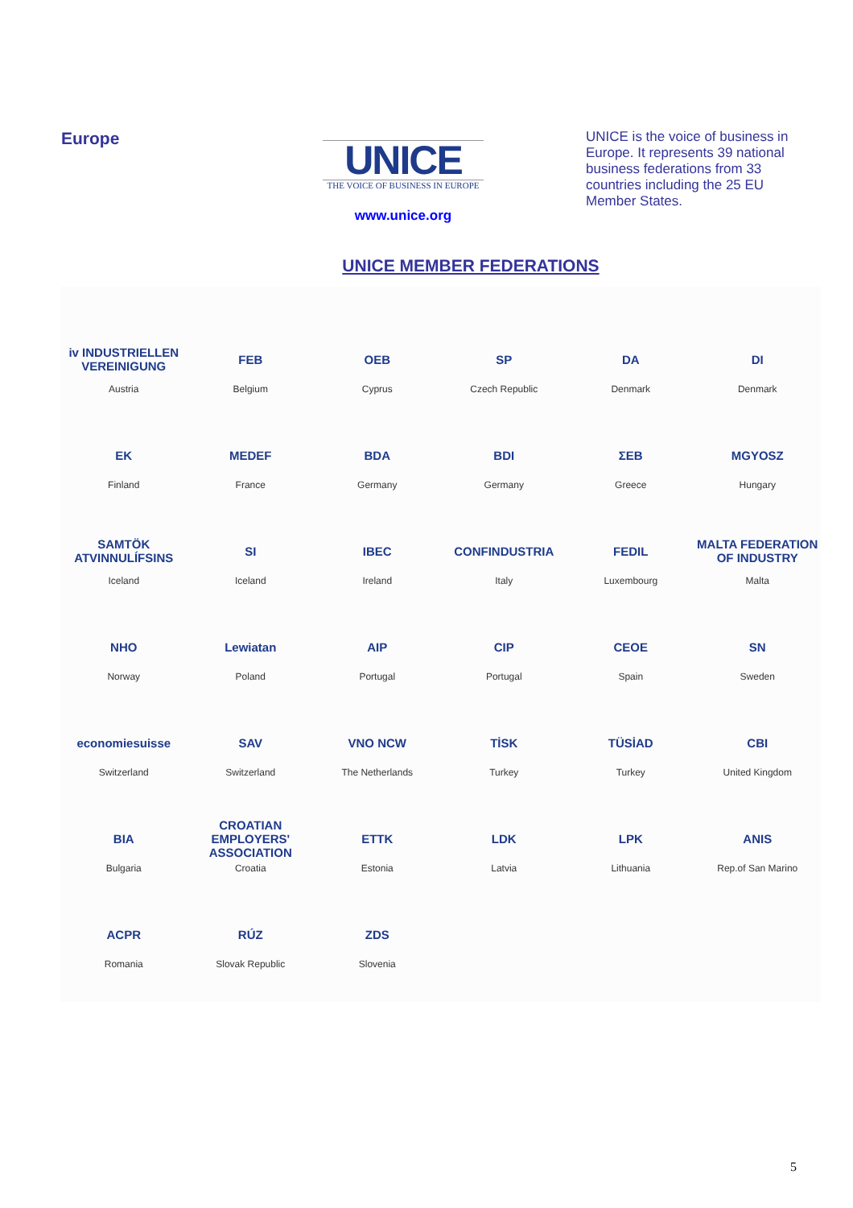Europe
UNICE
THE VOICE OF BUSINESS IN EUROPE
www.unice.org
UNICE is the voice of business in Europe. It represents 39 national business federations from 33 countries including the 25 EU Member States.
UNICE MEMBER FEDERATIONS
iv INDUSTRIELLEN VEREINIGUNG
Austria
FEB
Belgium
OEB
Cyprus
SP
Czech Republic
DA
Denmark
DI
Denmark
EK
Finland
MEDEF
France
BDA
Germany
BDI
Germany
ΣΕΒ
Greece
MGYOSZ
Hungary
SAMTÖK ATVINNULÍFSINS
Iceland
SI
Iceland
IBEC
Ireland
CONFINDUSTRIA
Italy
FEDIL
Luxembourg
MALTA FEDERATION OF INDUSTRY
Malta
NHO
Norway
Lewiatan
Poland
AIP
Portugal
CIP
Portugal
CEOE
Spain
SN
Sweden
economiesuisse
Switzerland
SAV
Switzerland
VNO NCW
The Netherlands
TİSK
Turkey
TÜSİAD
Turkey
CBI
United Kingdom
BIA
Bulgaria
CROATIAN EMPLOYERS' ASSOCIATION
Croatia
ETTK
Estonia
LDK
Latvia
LPK
Lithuania
ANIS
Rep.of San Marino
ACPR
Romania
RÚZ
Slovak Republic
ZDS
Slovenia
5